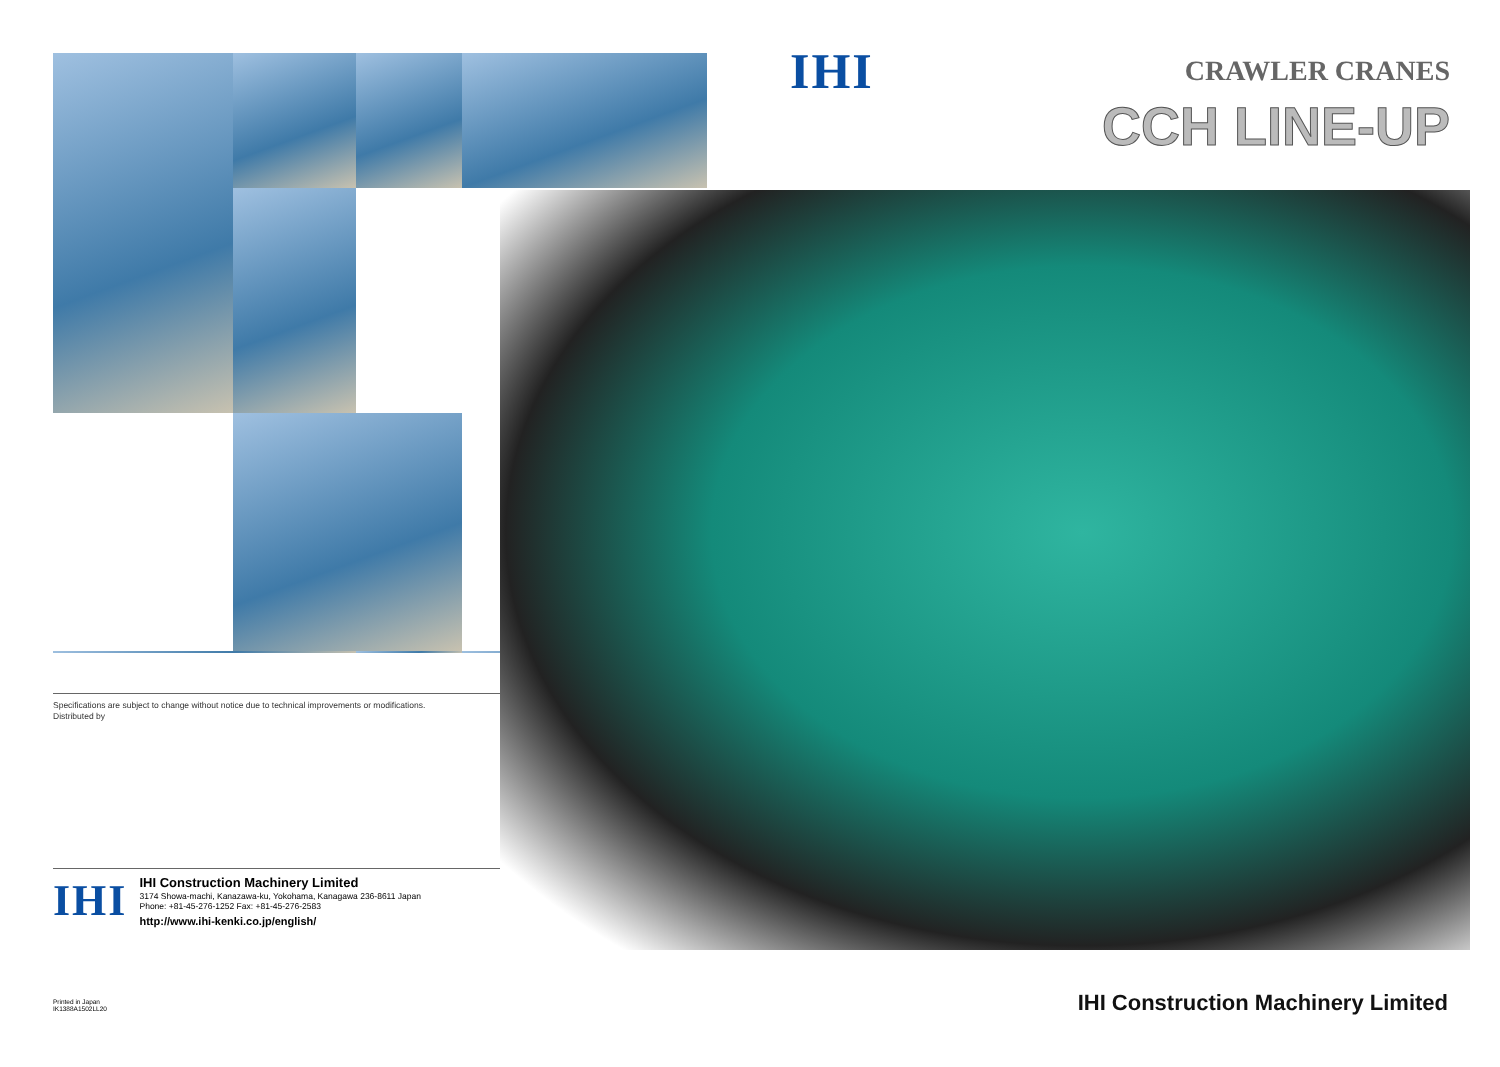Specifications are subject to change without notice due to technical improvements or modifications.
Distributed by
IHI
IHI Construction Machinery Limited
3174 Showa-machi, Kanazawa-ku, Yokohama, Kanagawa 236-8611 Japan
Phone: +81-45-276-1252 Fax: +81-45-276-2583
http://www.ihi-kenki.co.jp/english/
Printed in Japan
IK1388A1502LL20
IHI CRAWLER CRANES
CCH LINE-UP
IHI Construction Machinery Limited